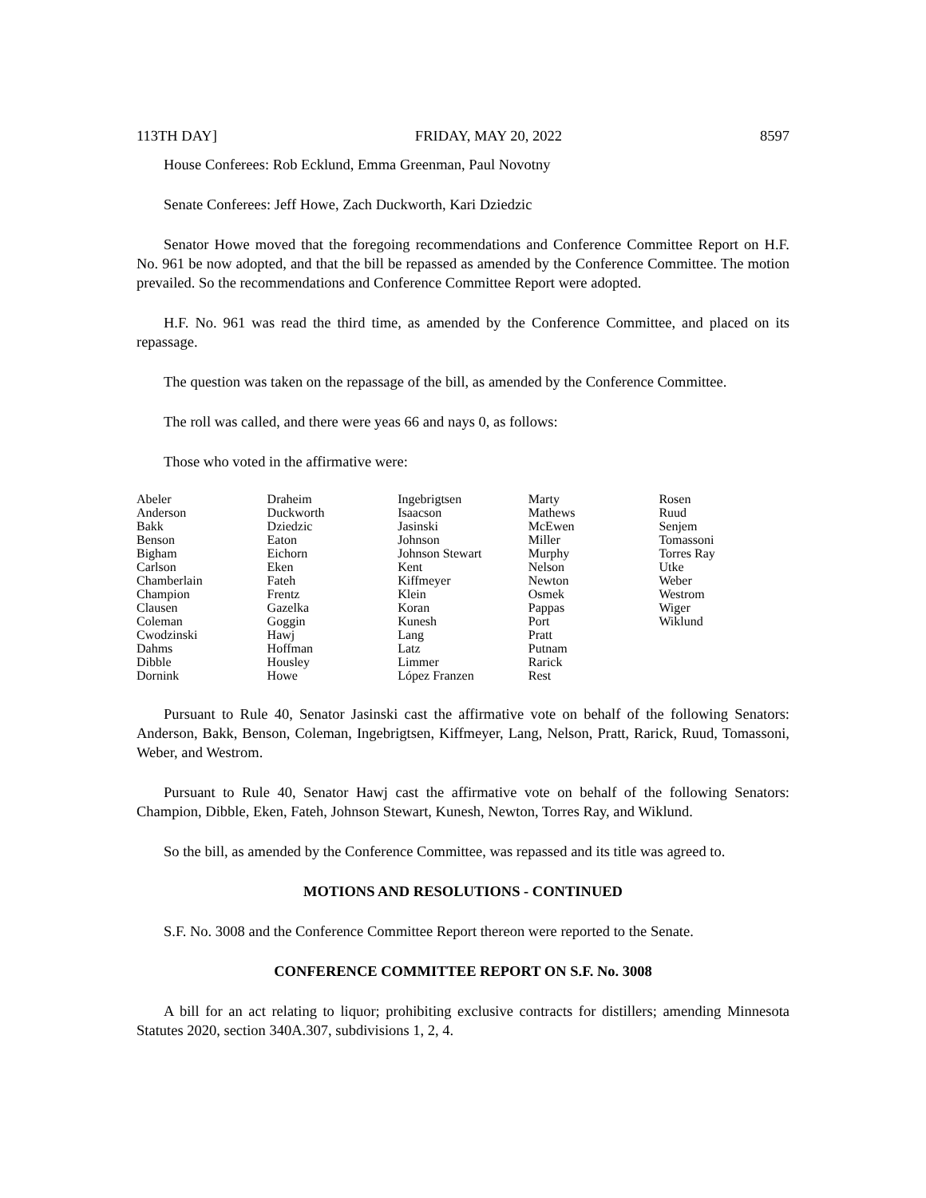113TH DAY] FRIDAY, MAY 20, 2022 8597
House Conferees: Rob Ecklund, Emma Greenman, Paul Novotny
Senate Conferees: Jeff Howe, Zach Duckworth, Kari Dziedzic
Senator Howe moved that the foregoing recommendations and Conference Committee Report on H.F. No. 961 be now adopted, and that the bill be repassed as amended by the Conference Committee. The motion prevailed. So the recommendations and Conference Committee Report were adopted.
H.F. No. 961 was read the third time, as amended by the Conference Committee, and placed on its repassage.
The question was taken on the repassage of the bill, as amended by the Conference Committee.
The roll was called, and there were yeas 66 and nays 0, as follows:
Those who voted in the affirmative were:
| Abeler | Draheim | Ingebrigtsen | Marty | Rosen |
| Anderson | Duckworth | Isaacson | Mathews | Ruud |
| Bakk | Dziedzic | Jasinski | McEwen | Senjem |
| Benson | Eaton | Johnson | Miller | Tomassoni |
| Bigham | Eichorn | Johnson Stewart | Murphy | Torres Ray |
| Carlson | Eken | Kent | Nelson | Utke |
| Chamberlain | Fateh | Kiffmeyer | Newton | Weber |
| Champion | Frentz | Klein | Osmek | Westrom |
| Clausen | Gazelka | Koran | Pappas | Wiger |
| Coleman | Goggin | Kunesh | Port | Wiklund |
| Cwodzinski | Hawj | Lang | Pratt | |
| Dahms | Hoffman | Latz | Putnam | |
| Dibble | Housley | Limmer | Rarick | |
| Dornink | Howe | López Franzen | Rest | |
Pursuant to Rule 40, Senator Jasinski cast the affirmative vote on behalf of the following Senators: Anderson, Bakk, Benson, Coleman, Ingebrigtsen, Kiffmeyer, Lang, Nelson, Pratt, Rarick, Ruud, Tomassoni, Weber, and Westrom.
Pursuant to Rule 40, Senator Hawj cast the affirmative vote on behalf of the following Senators: Champion, Dibble, Eken, Fateh, Johnson Stewart, Kunesh, Newton, Torres Ray, and Wiklund.
So the bill, as amended by the Conference Committee, was repassed and its title was agreed to.
MOTIONS AND RESOLUTIONS - CONTINUED
S.F. No. 3008 and the Conference Committee Report thereon were reported to the Senate.
CONFERENCE COMMITTEE REPORT ON S.F. No. 3008
A bill for an act relating to liquor; prohibiting exclusive contracts for distillers; amending Minnesota Statutes 2020, section 340A.307, subdivisions 1, 2, 4.